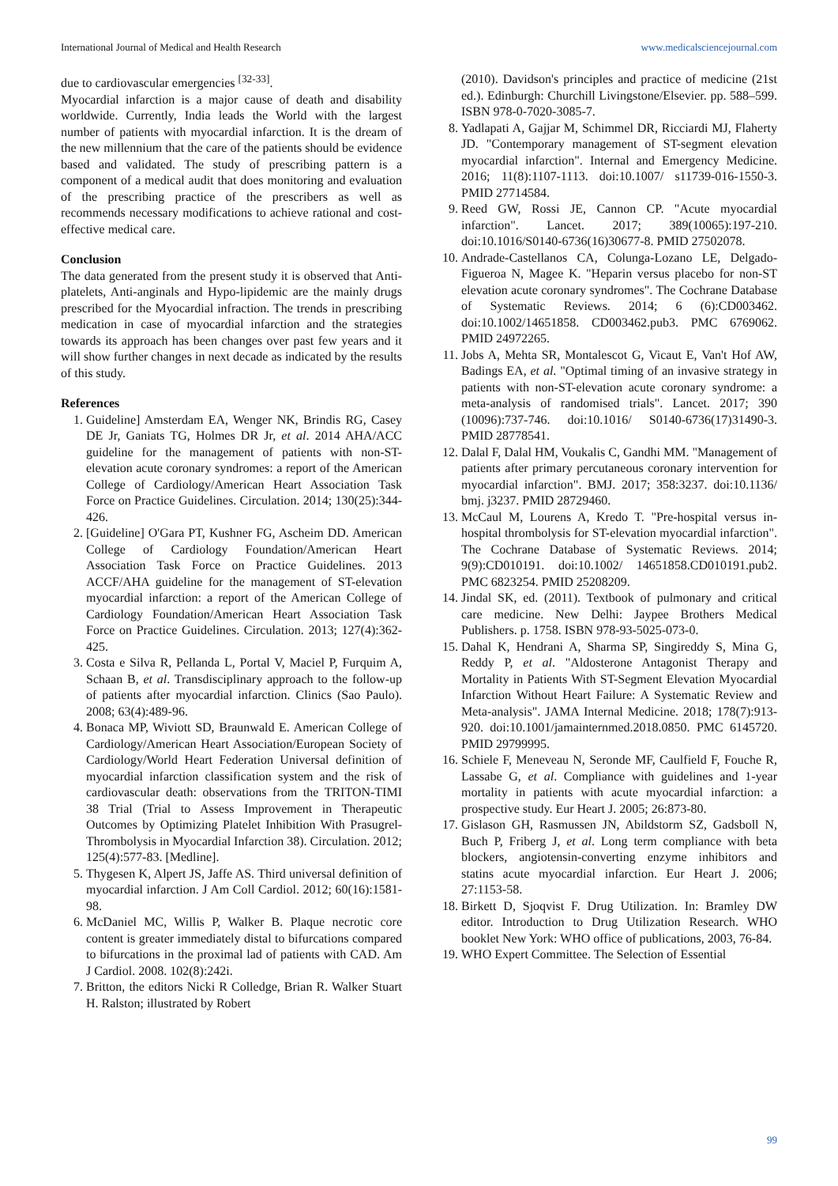International Journal of Medical and Health Research www.medicalsciencejournal.com
due to cardiovascular emergencies <sup>[32-33]</sup>.
Myocardial infarction is a major cause of death and disability worldwide. Currently, India leads the World with the largest number of patients with myocardial infarction. It is the dream of the new millennium that the care of the patients should be evidence based and validated. The study of prescribing pattern is a component of a medical audit that does monitoring and evaluation of the prescribing practice of the prescribers as well as recommends necessary modifications to achieve rational and cost-effective medical care.
Conclusion
The data generated from the present study it is observed that Anti-platelets, Anti-anginals and Hypo-lipidemic are the mainly drugs prescribed for the Myocardial infraction. The trends in prescribing medication in case of myocardial infarction and the strategies towards its approach has been changes over past few years and it will show further changes in next decade as indicated by the results of this study.
References
1. Guideline] Amsterdam EA, Wenger NK, Brindis RG, Casey DE Jr, Ganiats TG, Holmes DR Jr, et al. 2014 AHA/ACC guideline for the management of patients with non-ST-elevation acute coronary syndromes: a report of the American College of Cardiology/American Heart Association Task Force on Practice Guidelines. Circulation. 2014; 130(25):344-426.
2. [Guideline] O'Gara PT, Kushner FG, Ascheim DD. American College of Cardiology Foundation/American Heart Association Task Force on Practice Guidelines. 2013 ACCF/AHA guideline for the management of ST-elevation myocardial infarction: a report of the American College of Cardiology Foundation/American Heart Association Task Force on Practice Guidelines. Circulation. 2013; 127(4):362-425.
3. Costa e Silva R, Pellanda L, Portal V, Maciel P, Furquim A, Schaan B, et al. Transdisciplinary approach to the follow-up of patients after myocardial infarction. Clinics (Sao Paulo). 2008; 63(4):489-96.
4. Bonaca MP, Wiviott SD, Braunwald E. American College of Cardiology/American Heart Association/European Society of Cardiology/World Heart Federation Universal definition of myocardial infarction classification system and the risk of cardiovascular death: observations from the TRITON-TIMI 38 Trial (Trial to Assess Improvement in Therapeutic Outcomes by Optimizing Platelet Inhibition With Prasugrel-Thrombolysis in Myocardial Infarction 38). Circulation. 2012; 125(4):577-83. [Medline].
5. Thygesen K, Alpert JS, Jaffe AS. Third universal definition of myocardial infarction. J Am Coll Cardiol. 2012; 60(16):1581-98.
6. McDaniel MC, Willis P, Walker B. Plaque necrotic core content is greater immediately distal to bifurcations compared to bifurcations in the proximal lad of patients with CAD. Am J Cardiol. 2008. 102(8):242i.
7. Britton, the editors Nicki R Colledge, Brian R. Walker Stuart H. Ralston; illustrated by Robert
(2010). Davidson's principles and practice of medicine (21st ed.). Edinburgh: Churchill Livingstone/Elsevier. pp. 588–599. ISBN 978-0-7020-3085-7.
8. Yadlapati A, Gajjar M, Schimmel DR, Ricciardi MJ, Flaherty JD. "Contemporary management of ST-segment elevation myocardial infarction". Internal and Emergency Medicine. 2016; 11(8):1107-1113. doi:10.1007/ s11739-016-1550-3. PMID 27714584.
9. Reed GW, Rossi JE, Cannon CP. "Acute myocardial infarction". Lancet. 2017; 389(10065):197-210. doi:10.1016/S0140-6736(16)30677-8. PMID 27502078.
10. Andrade-Castellanos CA, Colunga-Lozano LE, Delgado-Figueroa N, Magee K. "Heparin versus placebo for non-ST elevation acute coronary syndromes". The Cochrane Database of Systematic Reviews. 2014; 6 (6):CD003462. doi:10.1002/14651858. CD003462.pub3. PMC 6769062. PMID 24972265.
11. Jobs A, Mehta SR, Montalescot G, Vicaut E, Van't Hof AW, Badings EA, et al. "Optimal timing of an invasive strategy in patients with non-ST-elevation acute coronary syndrome: a meta-analysis of randomised trials". Lancet. 2017; 390 (10096):737-746. doi:10.1016/ S0140-6736(17)31490-3. PMID 28778541.
12. Dalal F, Dalal HM, Voukalis C, Gandhi MM. "Management of patients after primary percutaneous coronary intervention for myocardial infarction". BMJ. 2017; 358:3237. doi:10.1136/ bmj. j3237. PMID 28729460.
13. McCaul M, Lourens A, Kredo T. "Pre-hospital versus in-hospital thrombolysis for ST-elevation myocardial infarction". The Cochrane Database of Systematic Reviews. 2014; 9(9):CD010191. doi:10.1002/ 14651858.CD010191.pub2. PMC 6823254. PMID 25208209.
14. Jindal SK, ed. (2011). Textbook of pulmonary and critical care medicine. New Delhi: Jaypee Brothers Medical Publishers. p. 1758. ISBN 978-93-5025-073-0.
15. Dahal K, Hendrani A, Sharma SP, Singireddy S, Mina G, Reddy P, et al. "Aldosterone Antagonist Therapy and Mortality in Patients With ST-Segment Elevation Myocardial Infarction Without Heart Failure: A Systematic Review and Meta-analysis". JAMA Internal Medicine. 2018; 178(7):913-920. doi:10.1001/jamainternmed.2018.0850. PMC 6145720. PMID 29799995.
16. Schiele F, Meneveau N, Seronde MF, Caulfield F, Fouche R, Lassabe G, et al. Compliance with guidelines and 1-year mortality in patients with acute myocardial infarction: a prospective study. Eur Heart J. 2005; 26:873-80.
17. Gislason GH, Rasmussen JN, Abildstorm SZ, Gadsboll N, Buch P, Friberg J, et al. Long term compliance with beta blockers, angiotensin-converting enzyme inhibitors and statins acute myocardial infarction. Eur Heart J. 2006; 27:1153-58.
18. Birkett D, Sjoqvist F. Drug Utilization. In: Bramley DW editor. Introduction to Drug Utilization Research. WHO booklet New York: WHO office of publications, 2003, 76-84.
19. WHO Expert Committee. The Selection of Essential
99